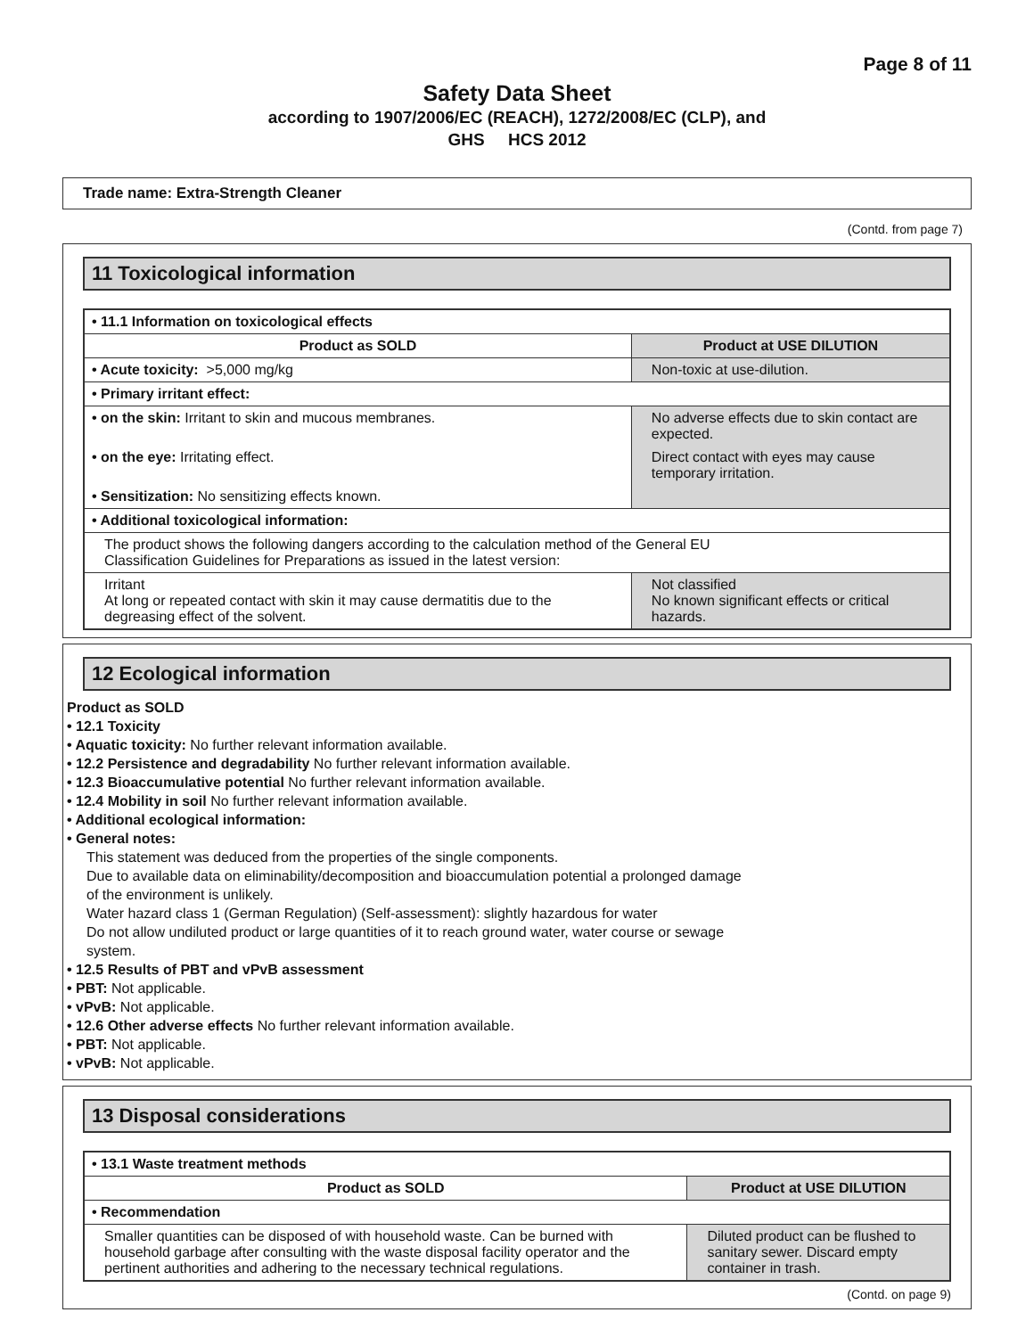Page 8 of 11
Safety Data Sheet
according to 1907/2006/EC (REACH), 1272/2008/EC (CLP), and
GHS HCS 2012
Trade name: Extra-Strength Cleaner
(Contd. from page 7)
11 Toxicological information
| • 11.1 Information on toxicological effects | |
| Product as SOLD | Product at USE DILUTION |
| • Acute toxicity: >5,000 mg/kg | Non-toxic at use-dilution. |
| • Primary irritant effect: | |
| • on the skin: Irritant to skin and mucous membranes. | No adverse effects due to skin contact are expected. |
| • on the eye: Irritating effect. | Direct contact with eyes may cause temporary irritation. |
| • Sensitization: No sensitizing effects known. | |
| • Additional toxicological information: | |
| The product shows the following dangers according to the calculation method of the General EU Classification Guidelines for Preparations as issued in the latest version: | |
| Irritant At long or repeated contact with skin it may cause dermatitis due to the degreasing effect of the solvent. | Not classified No known significant effects or critical hazards. |
12 Ecological information
Product as SOLD
• 12.1 Toxicity
• Aquatic toxicity: No further relevant information available.
• 12.2 Persistence and degradability No further relevant information available.
• 12.3 Bioaccumulative potential No further relevant information available.
• 12.4 Mobility in soil No further relevant information available.
• Additional ecological information:
• General notes:
This statement was deduced from the properties of the single components.
Due to available data on eliminability/decomposition and bioaccumulation potential a prolonged damage
of the environment is unlikely.
Water hazard class 1 (German Regulation) (Self-assessment): slightly hazardous for water
Do not allow undiluted product or large quantities of it to reach ground water, water course or sewage
system.
• 12.5 Results of PBT and vPvB assessment
• PBT: Not applicable.
• vPvB: Not applicable.
• 12.6 Other adverse effects No further relevant information available.
• PBT: Not applicable.
• vPvB: Not applicable.
13 Disposal considerations
| • 13.1 Waste treatment methods | |
| Product as SOLD | Product at USE DILUTION |
| • Recommendation | |
| Smaller quantities can be disposed of with household waste. Can be burned with household garbage after consulting with the waste disposal facility operator and the pertinent authorities and adhering to the necessary technical regulations. | Diluted product can be flushed to sanitary sewer. Discard empty container in trash. |
(Contd. on page 9)